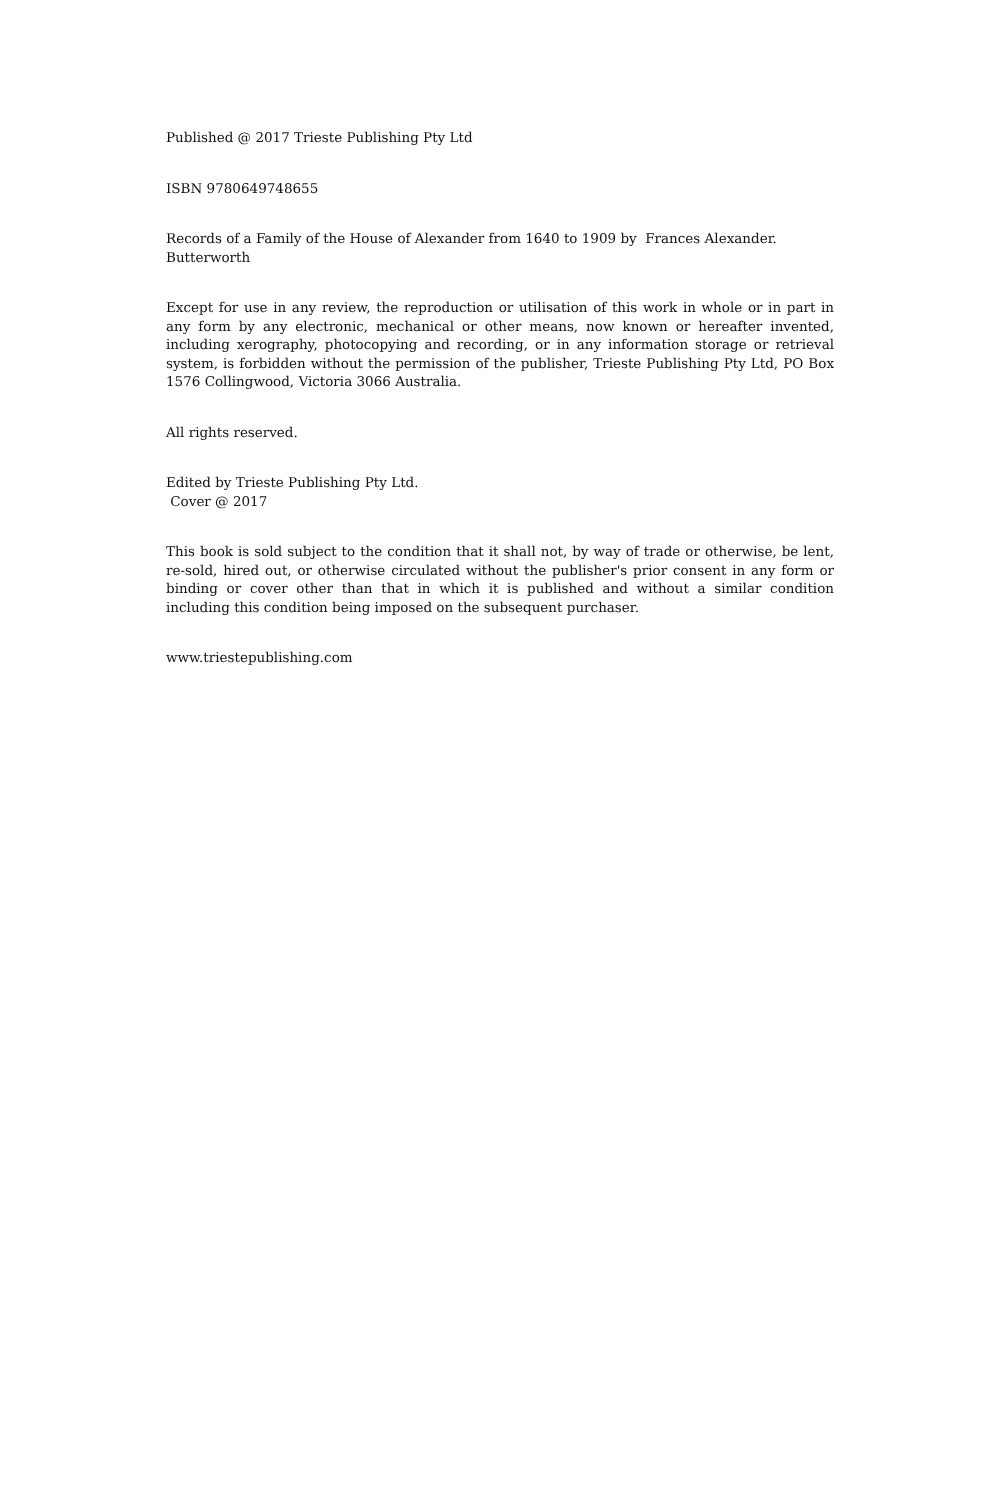Published @ 2017 Trieste Publishing Pty Ltd
ISBN 9780649748655
Records of a Family of the House of Alexander from 1640 to 1909 by Frances Alexander.
Butterworth
Except for use in any review, the reproduction or utilisation of this work in whole or in part in any form by any electronic, mechanical or other means, now known or hereafter invented, including xerography, photocopying and recording, or in any information storage or retrieval system, is forbidden without the permission of the publisher, Trieste Publishing Pty Ltd, PO Box 1576 Collingwood, Victoria 3066 Australia.
All rights reserved.
Edited by Trieste Publishing Pty Ltd.
Cover @ 2017
This book is sold subject to the condition that it shall not, by way of trade or otherwise, be lent, re-sold, hired out, or otherwise circulated without the publisher's prior consent in any form or binding or cover other than that in which it is published and without a similar condition including this condition being imposed on the subsequent purchaser.
www.triestepublishing.com